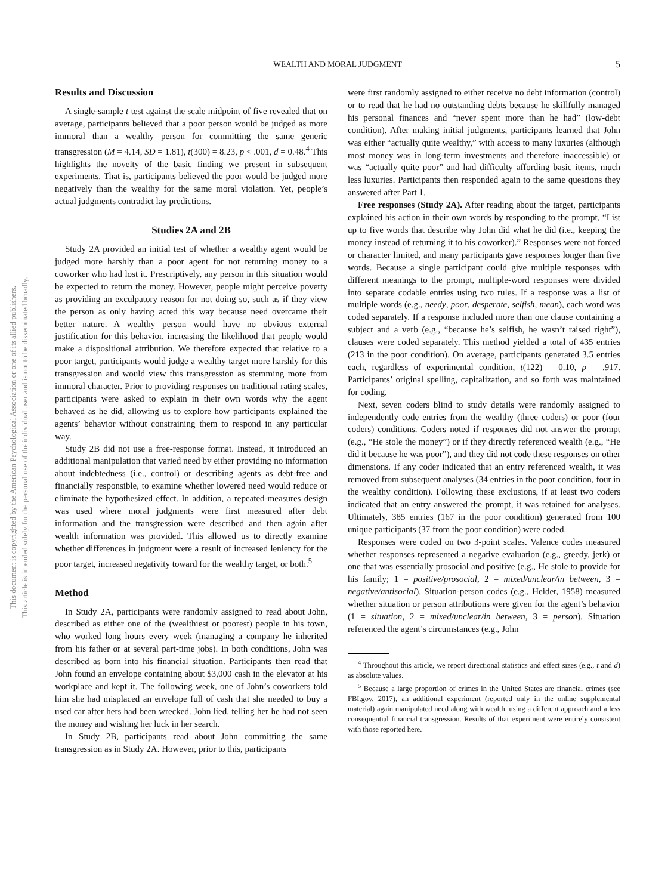This document is copyrighted by the American Psychological Association or one of its allied publishers.
This article is intended solely for the personal use of the individual user and is not to be disseminated broadly.
WEALTH AND MORAL JUDGMENT
5
Results and Discussion
A single-sample t test against the scale midpoint of five revealed that on average, participants believed that a poor person would be judged as more immoral than a wealthy person for committing the same generic transgression (M = 4.14, SD = 1.81), t(300) = 8.23, p < .001, d = 0.48.<sup>4</sup> This highlights the novelty of the basic finding we present in subsequent experiments. That is, participants believed the poor would be judged more negatively than the wealthy for the same moral violation. Yet, people’s actual judgments contradict lay predictions.
Studies 2A and 2B
Study 2A provided an initial test of whether a wealthy agent would be judged more harshly than a poor agent for not returning money to a coworker who had lost it. Prescriptively, any person in this situation would be expected to return the money. However, people might perceive poverty as providing an exculpatory reason for not doing so, such as if they view the person as only having acted this way because need overcame their better nature. A wealthy person would have no obvious external justification for this behavior, increasing the likelihood that people would make a dispositional attribution. We therefore expected that relative to a poor target, participants would judge a wealthy target more harshly for this transgression and would view this transgression as stemming more from immoral character. Prior to providing responses on traditional rating scales, participants were asked to explain in their own words why the agent behaved as he did, allowing us to explore how participants explained the agents’ behavior without constraining them to respond in any particular way.
Study 2B did not use a free-response format. Instead, it introduced an additional manipulation that varied need by either providing no information about indebtedness (i.e., control) or describing agents as debt-free and financially responsible, to examine whether lowered need would reduce or eliminate the hypothesized effect. In addition, a repeated-measures design was used where moral judgments were first measured after debt information and the transgression were described and then again after wealth information was provided. This allowed us to directly examine whether differences in judgment were a result of increased leniency for the poor target, increased negativity toward for the wealthy target, or both.<sup>5</sup>
Method
In Study 2A, participants were randomly assigned to read about John, described as either one of the (wealthiest or poorest) people in his town, who worked long hours every week (managing a company he inherited from his father or at several part-time jobs). In both conditions, John was described as born into his financial situation. Participants then read that John found an envelope containing about $3,000 cash in the elevator at his workplace and kept it. The following week, one of John’s coworkers told him she had misplaced an envelope full of cash that she needed to buy a used car after hers had been wrecked. John lied, telling her he had not seen the money and wishing her luck in her search.
In Study 2B, participants read about John committing the same transgression as in Study 2A. However, prior to this, participants
were first randomly assigned to either receive no debt information (control) or to read that he had no outstanding debts because he skillfully managed his personal finances and “never spent more than he had” (low-debt condition). After making initial judgments, participants learned that John was either “actually quite wealthy,” with access to many luxuries (although most money was in long-term investments and therefore inaccessible) or was “actually quite poor” and had difficulty affording basic items, much less luxuries. Participants then responded again to the same questions they answered after Part 1.
Free responses (Study 2A). After reading about the target, participants explained his action in their own words by responding to the prompt, “List up to five words that describe why John did what he did (i.e., keeping the money instead of returning it to his coworker).” Responses were not forced or character limited, and many participants gave responses longer than five words. Because a single participant could give multiple responses with different meanings to the prompt, multiple-word responses were divided into separate codable entries using two rules. If a response was a list of multiple words (e.g., needy, poor, desperate, selfish, mean), each word was coded separately. If a response included more than one clause containing a subject and a verb (e.g., “because he’s selfish, he wasn’t raised right”), clauses were coded separately. This method yielded a total of 435 entries (213 in the poor condition). On average, participants generated 3.5 entries each, regardless of experimental condition, t(122) = 0.10, p = .917. Participants’ original spelling, capitalization, and so forth was maintained for coding.
Next, seven coders blind to study details were randomly assigned to independently code entries from the wealthy (three coders) or poor (four coders) conditions. Coders noted if responses did not answer the prompt (e.g., “He stole the money”) or if they directly referenced wealth (e.g., “He did it because he was poor”), and they did not code these responses on other dimensions. If any coder indicated that an entry referenced wealth, it was removed from subsequent analyses (34 entries in the poor condition, four in the wealthy condition). Following these exclusions, if at least two coders indicated that an entry answered the prompt, it was retained for analyses. Ultimately, 385 entries (167 in the poor condition) generated from 100 unique participants (37 from the poor condition) were coded.
Responses were coded on two 3-point scales. Valence codes measured whether responses represented a negative evaluation (e.g., greedy, jerk) or one that was essentially prosocial and positive (e.g., He stole to provide for his family; 1 = positive/prosocial, 2 = mixed/unclear/in between, 3 = negative/antisocial). Situation-person codes (e.g., Heider, 1958) measured whether situation or person attributions were given for the agent’s behavior (1 = situation, 2 = mixed/unclear/in between, 3 = person). Situation referenced the agent’s circumstances (e.g., John
<sup>4</sup> Throughout this article, we report directional statistics and effect sizes (e.g., t and d) as absolute values.
<sup>5</sup> Because a large proportion of crimes in the United States are financial crimes (see FBI.gov, 2017), an additional experiment (reported only in the online supplemental material) again manipulated need along with wealth, using a different approach and a less consequential financial transgression. Results of that experiment were entirely consistent with those reported here.